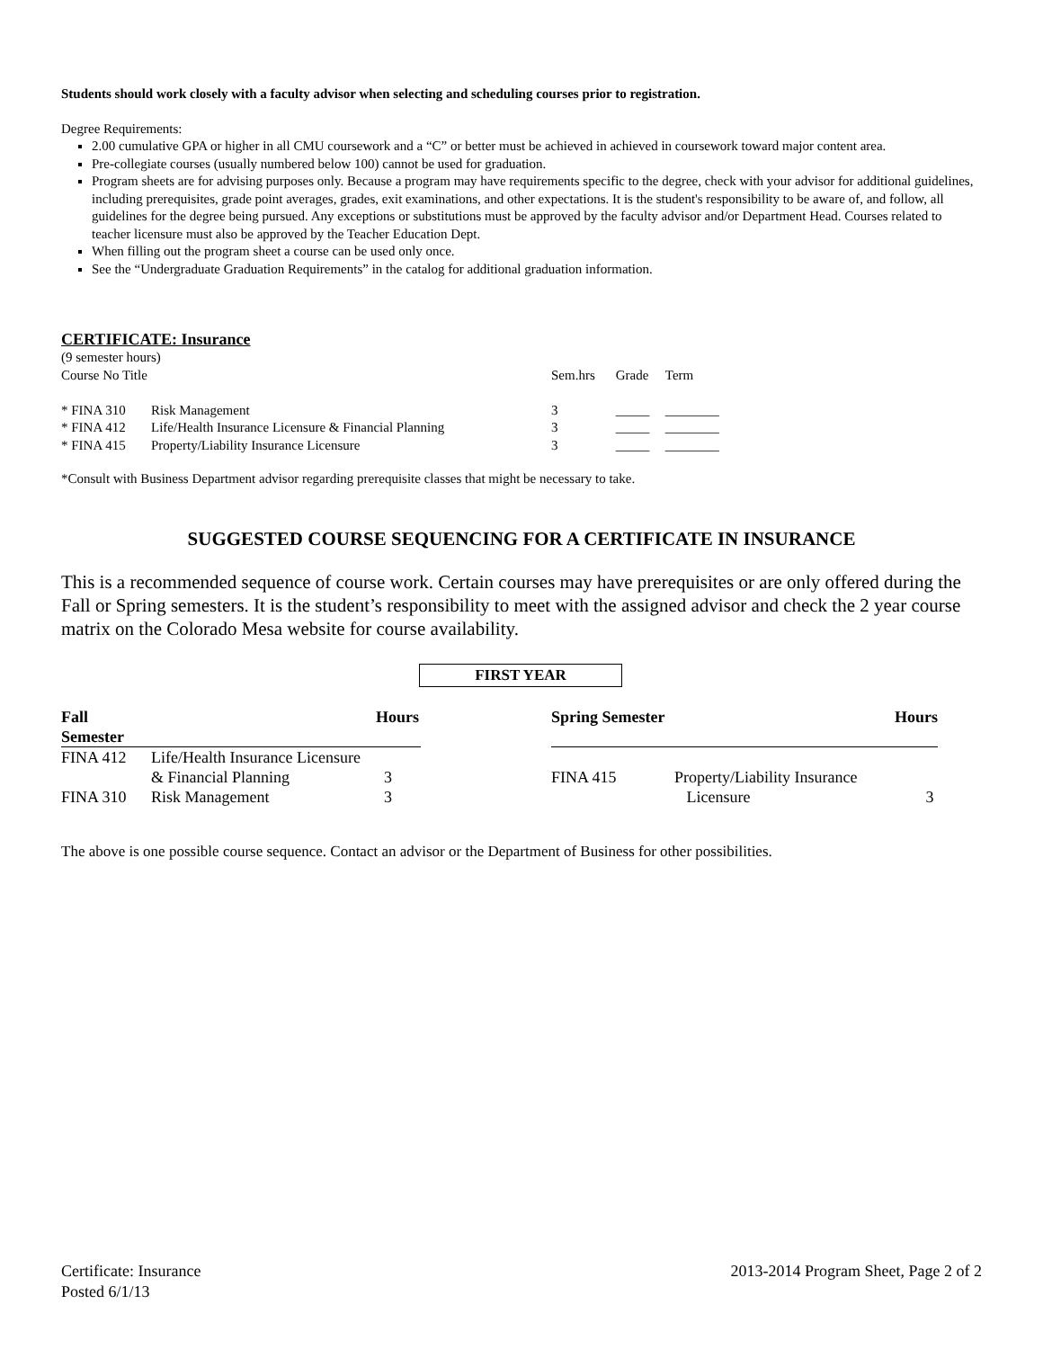Students should work closely with a faculty advisor when selecting and scheduling courses prior to registration.
Degree Requirements:
2.00 cumulative GPA or higher in all CMU coursework and a “C” or better must be achieved in achieved in coursework toward major content area.
Pre-collegiate courses (usually numbered below 100) cannot be used for graduation.
Program sheets are for advising purposes only. Because a program may have requirements specific to the degree, check with your advisor for additional guidelines, including prerequisites, grade point averages, grades, exit examinations, and other expectations. It is the student's responsibility to be aware of, and follow, all guidelines for the degree being pursued. Any exceptions or substitutions must be approved by the faculty advisor and/or Department Head. Courses related to teacher licensure must also be approved by the Teacher Education Dept.
When filling out the program sheet a course can be used only once.
See the “Undergraduate Graduation Requirements” in the catalog for additional graduation information.
CERTIFICATE: Insurance
| (9 semester hours) | | | | |
| Course No Title | | Sem.hrs | Grade | Term |
| * FINA 310 | Risk Management | 3 | _____ | ________ |
| * FINA 412 | Life/Health Insurance Licensure & Financial Planning | 3 | _____ | ________ |
| * FINA 415 | Property/Liability Insurance Licensure | 3 | _____ | ________ |
*Consult with Business Department advisor regarding prerequisite classes that might be necessary to take.
SUGGESTED COURSE SEQUENCING FOR A CERTIFICATE IN INSURANCE
This is a recommended sequence of course work. Certain courses may have prerequisites or are only offered during the Fall or Spring semesters. It is the student’s responsibility to meet with the assigned advisor and check the 2 year course matrix on the Colorado Mesa website for course availability.
FIRST YEAR
| Fall Semester | | Hours | | Spring Semester | | Hours |
| --- | --- | --- | --- | --- | --- | --- |
| FINA 412 | Life/Health Insurance Licensure | | | | | |
| | & Financial Planning | 3 | | FINA 415 | Property/Liability Insurance | |
| FINA 310 | Risk Management | 3 | | | Licensure | 3 |
The above is one possible course sequence. Contact an advisor or the Department of Business for other possibilities.
Certificate: Insurance
Posted 6/1/13
2013-2014 Program Sheet, Page 2 of 2